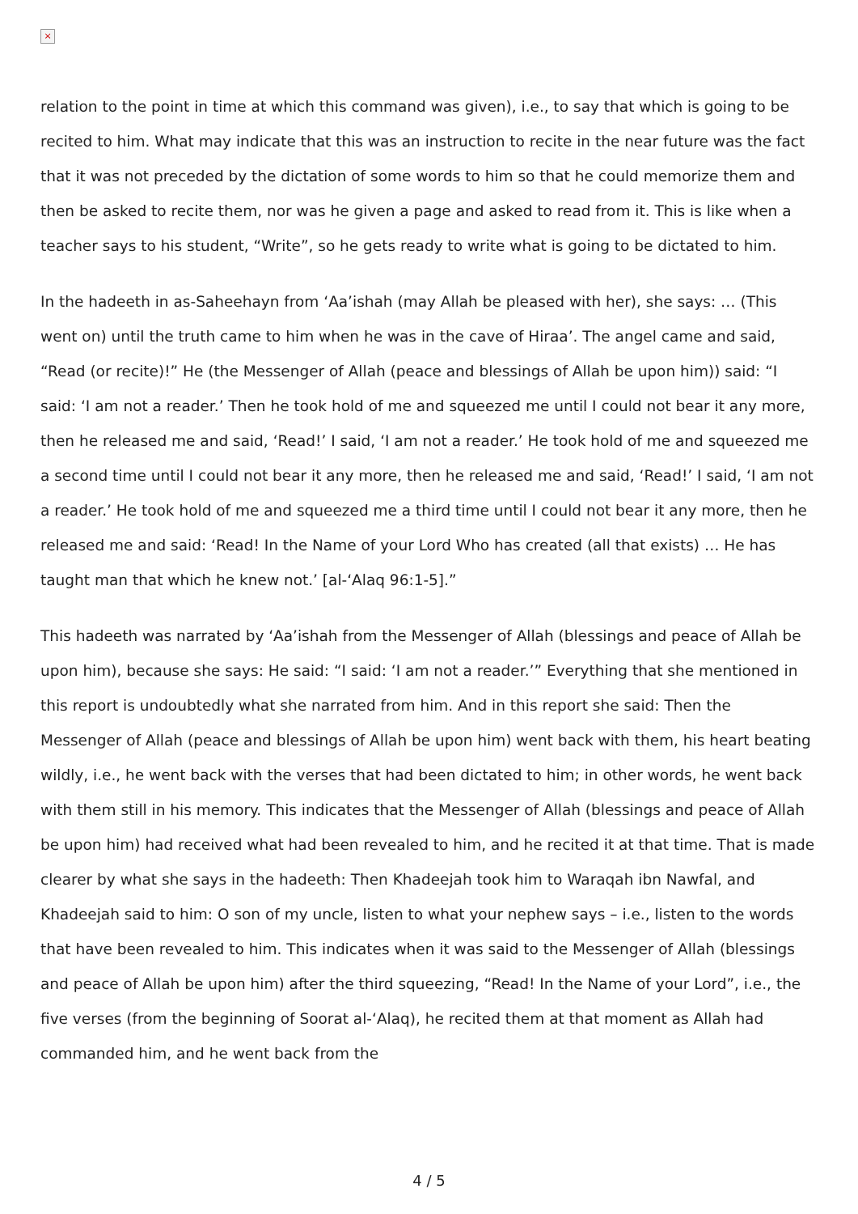×
relation to the point in time at which this command was given), i.e., to say that which is going to be recited to him. What may indicate that this was an instruction to recite in the near future was the fact that it was not preceded by the dictation of some words to him so that he could memorize them and then be asked to recite them, nor was he given a page and asked to read from it. This is like when a teacher says to his student, “Write”, so he gets ready to write what is going to be dictated to him.
In the hadeeth in as-Saheehayn from ‘Aa’ishah (may Allah be pleased with her), she says: … (This went on) until the truth came to him when he was in the cave of Hiraa’. The angel came and said, “Read (or recite)!” He (the Messenger of Allah (peace and blessings of Allah be upon him)) said: “I said: ‘I am not a reader.’ Then he took hold of me and squeezed me until I could not bear it any more, then he released me and said, ‘Read!’ I said, ‘I am not a reader.’ He took hold of me and squeezed me a second time until I could not bear it any more, then he released me and said, ‘Read!’ I said, ‘I am not a reader.’ He took hold of me and squeezed me a third time until I could not bear it any more, then he released me and said: ‘Read! In the Name of your Lord Who has created (all that exists) … He has taught man that which he knew not.’ [al-‘Alaq 96:1-5].”
This hadeeth was narrated by ‘Aa’ishah from the Messenger of Allah (blessings and peace of Allah be upon him), because she says: He said: “I said: ‘I am not a reader.’” Everything that she mentioned in this report is undoubtedly what she narrated from him. And in this report she said: Then the Messenger of Allah (peace and blessings of Allah be upon him) went back with them, his heart beating wildly, i.e., he went back with the verses that had been dictated to him; in other words, he went back with them still in his memory. This indicates that the Messenger of Allah (blessings and peace of Allah be upon him) had received what had been revealed to him, and he recited it at that time. That is made clearer by what she says in the hadeeth: Then Khadeejah took him to Waraqah ibn Nawfal, and Khadeejah said to him: O son of my uncle, listen to what your nephew says – i.e., listen to the words that have been revealed to him. This indicates when it was said to the Messenger of Allah (blessings and peace of Allah be upon him) after the third squeezing, “Read! In the Name of your Lord”, i.e., the five verses (from the beginning of Soorat al-‘Alaq), he recited them at that moment as Allah had commanded him, and he went back from the
4 / 5